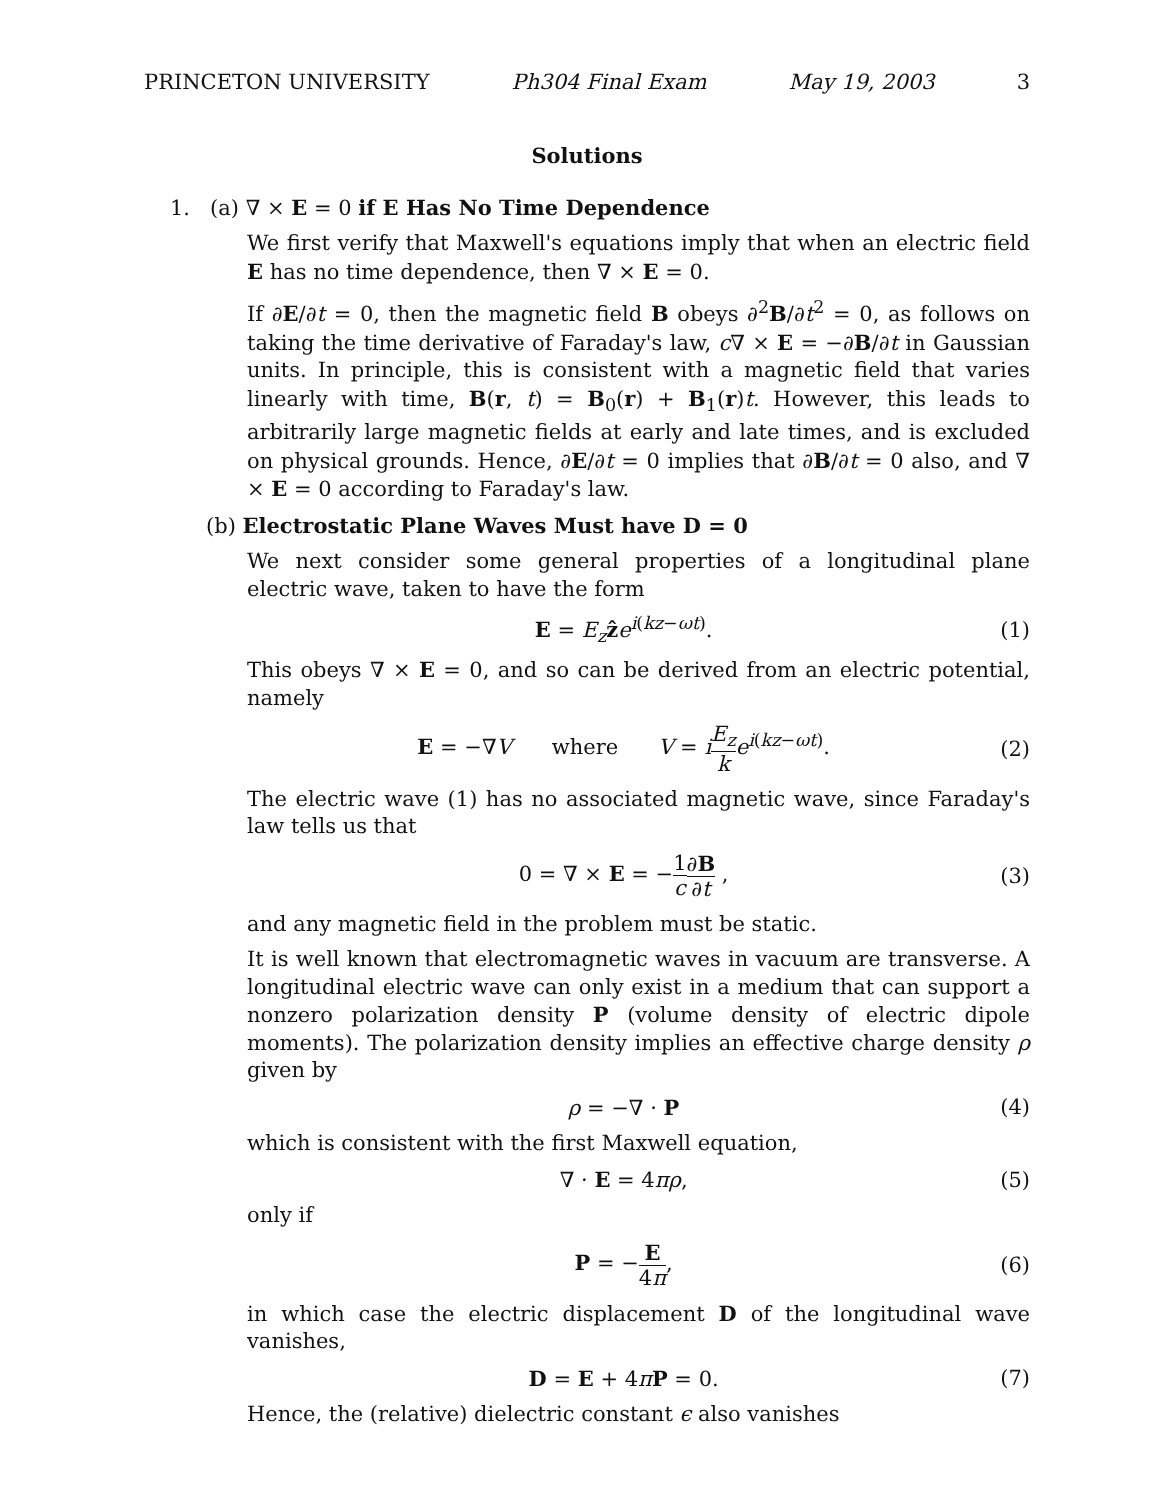PRINCETON UNIVERSITY Ph304 Final Exam May 19, 2003 3
Solutions
1. (a) ∇ × E = 0 if E Has No Time Dependence
We first verify that Maxwell's equations imply that when an electric field E has no time dependence, then ∇ × E = 0.
If ∂E/∂t = 0, then the magnetic field B obeys ∂<sup>2</sup>B/∂t<sup>2</sup> = 0, as follows on taking the time derivative of Faraday's law, c∇ × E = −∂B/∂t in Gaussian units. In principle, this is consistent with a magnetic field that varies linearly with time, B(r, t) = B<sub>0</sub>(r) + B<sub>1</sub>(r)t. However, this leads to arbitrarily large magnetic fields at early and late times, and is excluded on physical grounds. Hence, ∂E/∂t = 0 implies that ∂B/∂t = 0 also, and ∇ × E = 0 according to Faraday's law.
(b) Electrostatic Plane Waves Must have D = 0
We next consider some general properties of a longitudinal plane electric wave, taken to have the form
E = E<sub>z</sub> ẑe<sup>i(kz−ωt)</sup>. (1)
This obeys ∇ × E = 0, and so can be derived from an electric potential, namely
E = −∇V where V = iE<sub>z</sub> k e<sup>i(kz−ωt)</sup>. (2)
The electric wave (1) has no associated magnetic wave, since Faraday's law tells us that
0 = ∇ × E = −1 c∂B ∂t , (3)
and any magnetic field in the problem must be static.
It is well known that electromagnetic waves in vacuum are transverse. A longitudinal electric wave can only exist in a medium that can support a nonzero polarization density P (volume density of electric dipole moments). The polarization density implies an effective charge density ρ given by
ρ = −∇ · P (4)
which is consistent with the first Maxwell equation,
∇ · E = 4πρ, (5)
only if
P = −E 4π, (6)
in which case the electric displacement D of the longitudinal wave vanishes,
D = E + 4πP = 0. (7)
Hence, the (relative) dielectric constant ϵ also vanishes